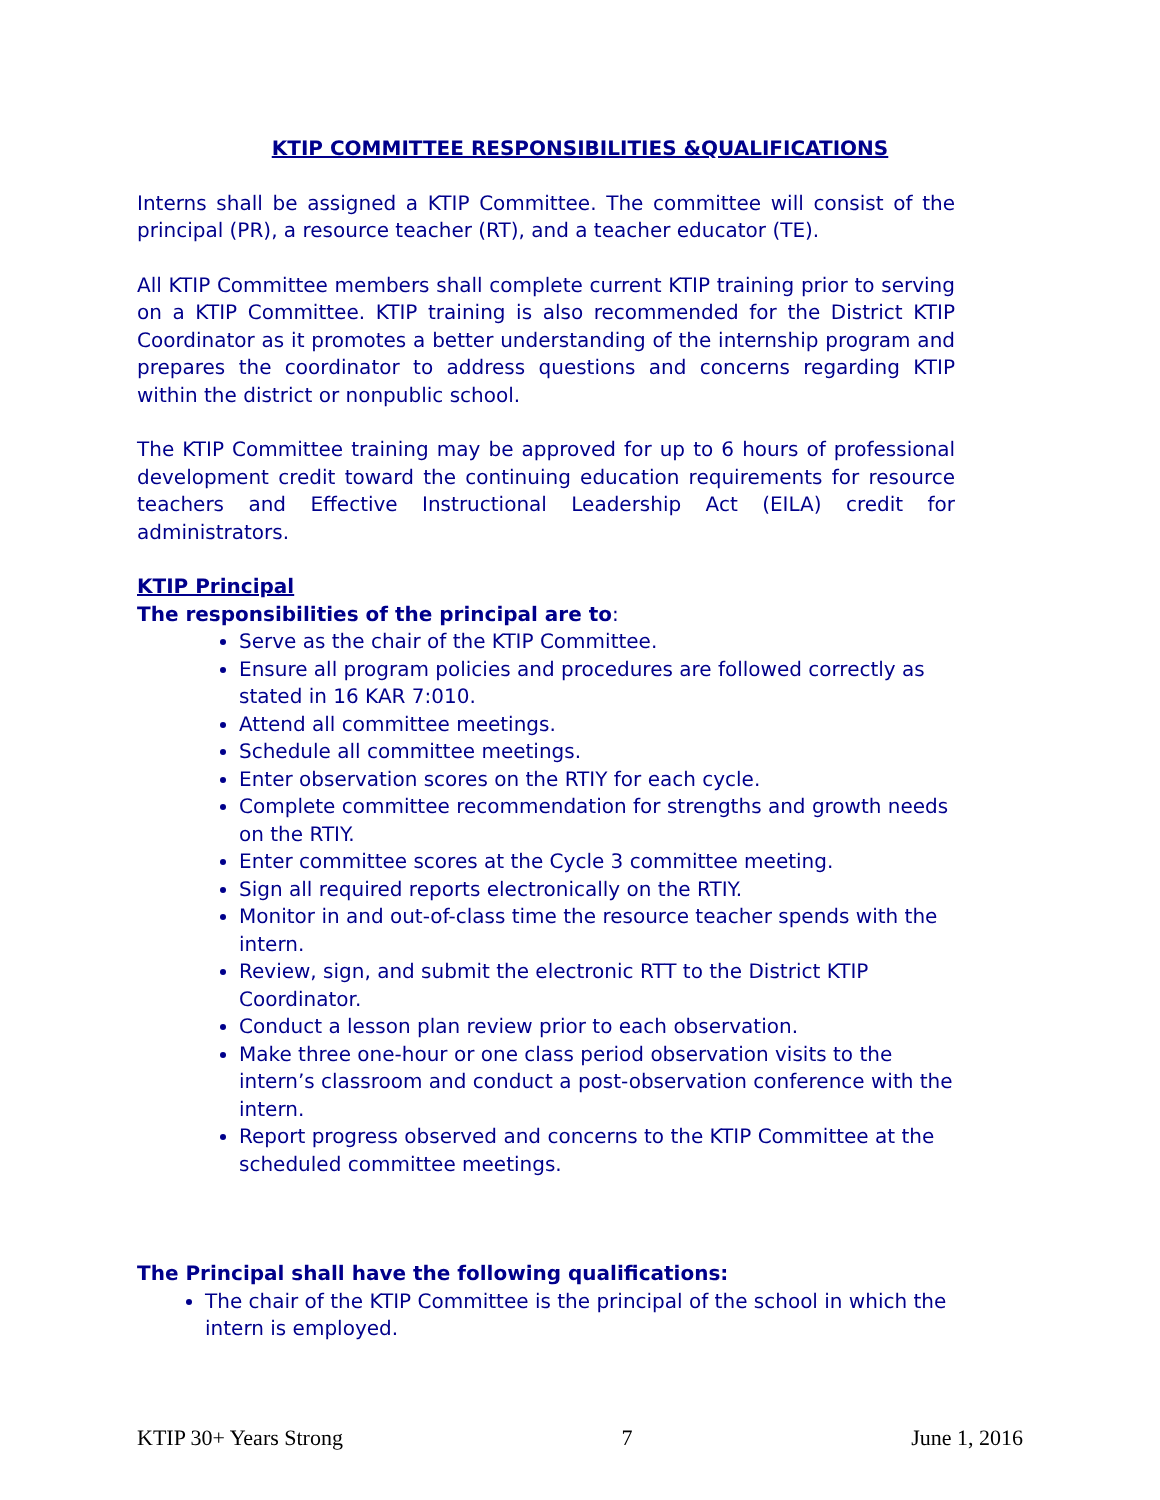KTIP COMMITTEE RESPONSIBILITIES &QUALIFICATIONS
Interns shall be assigned a KTIP Committee. The committee will consist of the principal (PR), a resource teacher (RT), and a teacher educator (TE).
All KTIP Committee members shall complete current KTIP training prior to serving on a KTIP Committee. KTIP training is also recommended for the District KTIP Coordinator as it promotes a better understanding of the internship program and prepares the coordinator to address questions and concerns regarding KTIP within the district or nonpublic school.
The KTIP Committee training may be approved for up to 6 hours of professional development credit toward the continuing education requirements for resource teachers and Effective Instructional Leadership Act (EILA) credit for administrators.
KTIP Principal
The responsibilities of the principal are to:
Serve as the chair of the KTIP Committee.
Ensure all program policies and procedures are followed correctly as stated in 16 KAR 7:010.
Attend all committee meetings.
Schedule all committee meetings.
Enter observation scores on the RTIY for each cycle.
Complete committee recommendation for strengths and growth needs on the RTIY.
Enter committee scores at the Cycle 3 committee meeting.
Sign all required reports electronically on the RTIY.
Monitor in and out-of-class time the resource teacher spends with the intern.
Review, sign, and submit the electronic RTT to the District KTIP Coordinator.
Conduct a lesson plan review prior to each observation.
Make three one-hour or one class period observation visits to the intern’s classroom and conduct a post-observation conference with the intern.
Report progress observed and concerns to the KTIP Committee at the scheduled committee meetings.
The Principal shall have the following qualifications:
The chair of the KTIP Committee is the principal of the school in which the intern is employed.
KTIP 30+ Years Strong 7 June 1, 2016